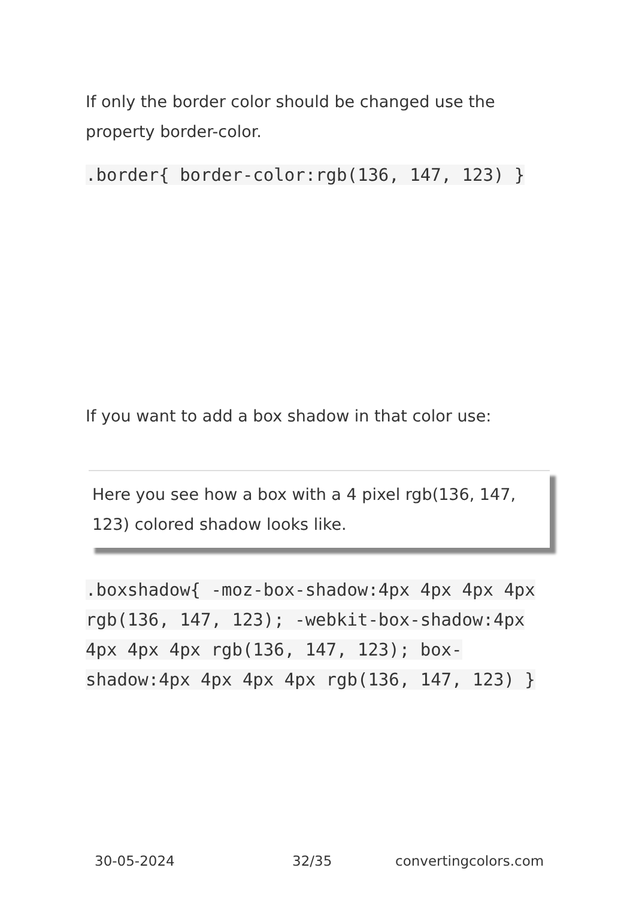If only the border color should be changed use the property border-color.
.border{ border-color:rgb(136, 147, 123) }
If you want to add a box shadow in that color use:
Here you see how a box with a 4 pixel rgb(136, 147, 123) colored shadow looks like.
.boxshadow{ -moz-box-shadow:4px 4px 4px 4px rgb(136, 147, 123); -webkit-box-shadow:4px 4px 4px 4px rgb(136, 147, 123); box-shadow:4px 4px 4px 4px rgb(136, 147, 123) }
30-05-2024 32/35 convertingcolors.com